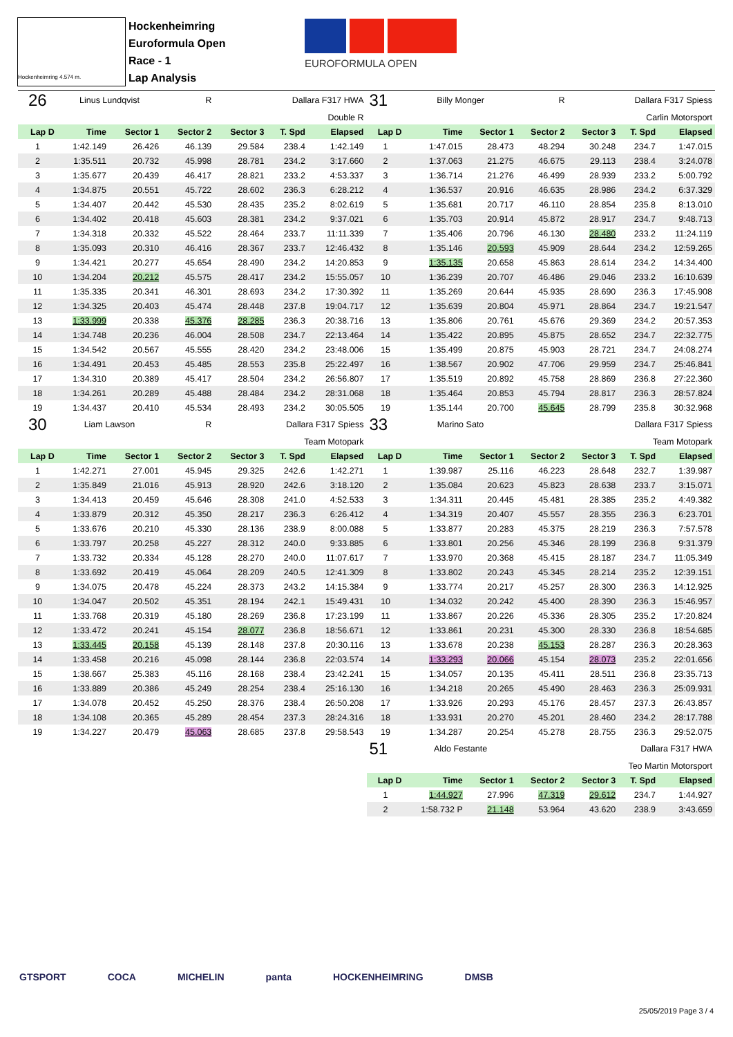Hockenheimring 4.574 m.
Hockenheimring
Euroformula Open
Race - 1
Lap Analysis
EUROFORMULA OPEN
| 26 | Linus Lundqvist | | R | Dallara F317 HWA | | |
| Double R | | | | | | |
| Lap D | Time | Sector 1 | Sector 2 | Sector 3 | T. Spd | Elapsed |
| 1 | 1:42.149 | 26.426 | 46.139 | 29.584 | 238.4 | 1:42.149 |
| 2 | 1:35.511 | 20.732 | 45.998 | 28.781 | 234.2 | 3:17.660 |
| 3 | 1:35.677 | 20.439 | 46.417 | 28.821 | 233.2 | 4:53.337 |
| 4 | 1:34.875 | 20.551 | 45.722 | 28.602 | 236.3 | 6:28.212 |
| 5 | 1:34.407 | 20.442 | 45.530 | 28.435 | 235.2 | 8:02.619 |
| 6 | 1:34.402 | 20.418 | 45.603 | 28.381 | 234.2 | 9:37.021 |
| 7 | 1:34.318 | 20.332 | 45.522 | 28.464 | 233.7 | 11:11.339 |
| 8 | 1:35.093 | 20.310 | 46.416 | 28.367 | 233.7 | 12:46.432 |
| 9 | 1:34.421 | 20.277 | 45.654 | 28.490 | 234.2 | 14:20.853 |
| 10 | 1:34.204 | 20.212 | 45.575 | 28.417 | 234.2 | 15:55.057 |
| 11 | 1:35.335 | 20.341 | 46.301 | 28.693 | 234.2 | 17:30.392 |
| 12 | 1:34.325 | 20.403 | 45.474 | 28.448 | 237.8 | 19:04.717 |
| 13 | 1:33.999 | 20.338 | 45.376 | 28.285 | 236.3 | 20:38.716 |
| 14 | 1:34.748 | 20.236 | 46.004 | 28.508 | 234.7 | 22:13.464 |
| 15 | 1:34.542 | 20.567 | 45.555 | 28.420 | 234.2 | 23:48.006 |
| 16 | 1:34.491 | 20.453 | 45.485 | 28.553 | 235.8 | 25:22.497 |
| 17 | 1:34.310 | 20.389 | 45.417 | 28.504 | 234.2 | 26:56.807 |
| 18 | 1:34.261 | 20.289 | 45.488 | 28.484 | 234.2 | 28:31.068 |
| 19 | 1:34.437 | 20.410 | 45.534 | 28.493 | 234.2 | 30:05.505 |
| 30 | Liam Lawson | | R | Dallara F317 Spiess | | |
| Team Motopark | | | | | | |
| Lap D | Time | Sector 1 | Sector 2 | Sector 3 | T. Spd | Elapsed |
| 1 | 1:42.271 | 27.001 | 45.945 | 29.325 | 242.6 | 1:42.271 |
| 2 | 1:35.849 | 21.016 | 45.913 | 28.920 | 242.6 | 3:18.120 |
| 3 | 1:34.413 | 20.459 | 45.646 | 28.308 | 241.0 | 4:52.533 |
| 4 | 1:33.879 | 20.312 | 45.350 | 28.217 | 236.3 | 6:26.412 |
| 5 | 1:33.676 | 20.210 | 45.330 | 28.136 | 238.9 | 8:00.088 |
| 6 | 1:33.797 | 20.258 | 45.227 | 28.312 | 240.0 | 9:33.885 |
| 7 | 1:33.732 | 20.334 | 45.128 | 28.270 | 240.0 | 11:07.617 |
| 8 | 1:33.692 | 20.419 | 45.064 | 28.209 | 240.5 | 12:41.309 |
| 9 | 1:34.075 | 20.478 | 45.224 | 28.373 | 243.2 | 14:15.384 |
| 10 | 1:34.047 | 20.502 | 45.351 | 28.194 | 242.1 | 15:49.431 |
| 11 | 1:33.768 | 20.319 | 45.180 | 28.269 | 236.8 | 17:23.199 |
| 12 | 1:33.472 | 20.241 | 45.154 | 28.077 | 236.8 | 18:56.671 |
| 13 | 1:33.445 | 20.158 | 45.139 | 28.148 | 237.8 | 20:30.116 |
| 14 | 1:33.458 | 20.216 | 45.098 | 28.144 | 236.8 | 22:03.574 |
| 15 | 1:38.667 | 25.383 | 45.116 | 28.168 | 238.4 | 23:42.241 |
| 16 | 1:33.889 | 20.386 | 45.249 | 28.254 | 238.4 | 25:16.130 |
| 17 | 1:34.078 | 20.452 | 45.250 | 28.376 | 238.4 | 26:50.208 |
| 18 | 1:34.108 | 20.365 | 45.289 | 28.454 | 237.3 | 28:24.316 |
| 19 | 1:34.227 | 20.479 | 45.063 | 28.685 | 237.8 | 29:58.543 |
| 31 | Billy Monger | | R | Dallara F317 Spiess | | |
| Carlin Motorsport | | | | | | |
| Lap D | Time | Sector 1 | Sector 2 | Sector 3 | T. Spd | Elapsed |
| 1 | 1:47.015 | 28.473 | 48.294 | 30.248 | 234.7 | 1:47.015 |
| 2 | 1:37.063 | 21.275 | 46.675 | 29.113 | 238.4 | 3:24.078 |
| 3 | 1:36.714 | 21.276 | 46.499 | 28.939 | 233.2 | 5:00.792 |
| 4 | 1:36.537 | 20.916 | 46.635 | 28.986 | 234.2 | 6:37.329 |
| 5 | 1:35.681 | 20.717 | 46.110 | 28.854 | 235.8 | 8:13.010 |
| 6 | 1:35.703 | 20.914 | 45.872 | 28.917 | 234.7 | 9:48.713 |
| 7 | 1:35.406 | 20.796 | 46.130 | 28.480 | 233.2 | 11:24.119 |
| 8 | 1:35.146 | 20.593 | 45.909 | 28.644 | 234.2 | 12:59.265 |
| 9 | 1:35.135 | 20.658 | 45.863 | 28.614 | 234.2 | 14:34.400 |
| 10 | 1:36.239 | 20.707 | 46.486 | 29.046 | 233.2 | 16:10.639 |
| 11 | 1:35.269 | 20.644 | 45.935 | 28.690 | 236.3 | 17:45.908 |
| 12 | 1:35.639 | 20.804 | 45.971 | 28.864 | 234.7 | 19:21.547 |
| 13 | 1:35.806 | 20.761 | 45.676 | 29.369 | 234.2 | 20:57.353 |
| 14 | 1:35.422 | 20.895 | 45.875 | 28.652 | 234.7 | 22:32.775 |
| 15 | 1:35.499 | 20.875 | 45.903 | 28.721 | 234.7 | 24:08.274 |
| 16 | 1:38.567 | 20.902 | 47.706 | 29.959 | 234.7 | 25:46.841 |
| 17 | 1:35.519 | 20.892 | 45.758 | 28.869 | 236.8 | 27:22.360 |
| 18 | 1:35.464 | 20.853 | 45.794 | 28.817 | 236.3 | 28:57.824 |
| 19 | 1:35.144 | 20.700 | 45.645 | 28.799 | 235.8 | 30:32.968 |
| 33 | Marino Sato | | | Dallara F317 Spiess | | |
| Team Motopark | | | | | | |
| Lap D | Time | Sector 1 | Sector 2 | Sector 3 | T. Spd | Elapsed |
| 1 | 1:39.987 | 25.116 | 46.223 | 28.648 | 232.7 | 1:39.987 |
| 2 | 1:35.084 | 20.623 | 45.823 | 28.638 | 233.7 | 3:15.071 |
| 3 | 1:34.311 | 20.445 | 45.481 | 28.385 | 235.2 | 4:49.382 |
| 4 | 1:34.319 | 20.407 | 45.557 | 28.355 | 236.3 | 6:23.701 |
| 5 | 1:33.877 | 20.283 | 45.375 | 28.219 | 236.3 | 7:57.578 |
| 6 | 1:33.801 | 20.256 | 45.346 | 28.199 | 236.8 | 9:31.379 |
| 7 | 1:33.970 | 20.368 | 45.415 | 28.187 | 234.7 | 11:05.349 |
| 8 | 1:33.802 | 20.243 | 45.345 | 28.214 | 235.2 | 12:39.151 |
| 9 | 1:33.774 | 20.217 | 45.257 | 28.300 | 236.3 | 14:12.925 |
| 10 | 1:34.032 | 20.242 | 45.400 | 28.390 | 236.3 | 15:46.957 |
| 11 | 1:33.867 | 20.226 | 45.336 | 28.305 | 235.2 | 17:20.824 |
| 12 | 1:33.861 | 20.231 | 45.300 | 28.330 | 236.8 | 18:54.685 |
| 13 | 1:33.678 | 20.238 | 45.153 | 28.287 | 236.3 | 20:28.363 |
| 14 | 1:33.293 | 20.066 | 45.154 | 28.073 | 235.2 | 22:01.656 |
| 15 | 1:34.057 | 20.135 | 45.411 | 28.511 | 236.8 | 23:35.713 |
| 16 | 1:34.218 | 20.265 | 45.490 | 28.463 | 236.3 | 25:09.931 |
| 17 | 1:33.926 | 20.293 | 45.176 | 28.457 | 237.3 | 26:43.857 |
| 18 | 1:33.931 | 20.270 | 45.201 | 28.460 | 234.2 | 28:17.788 |
| 19 | 1:34.287 | 20.254 | 45.278 | 28.755 | 236.3 | 29:52.075 |
| 51 | Aldo Festante | | | Dallara F317 HWA | | |
| Teo Martin Motorsport | | | | | | |
| Lap D | Time | Sector 1 | Sector 2 | Sector 3 | T. Spd | Elapsed |
| 1 | 1:44.927 | 27.996 | 47.319 | 29.612 | 234.7 | 1:44.927 |
| 2 | 1:58.732 P | 21.148 | 53.964 | 43.620 | 238.9 | 3:43.659 |
GTSPORT COCA MICHELIN panta HOCKENHEIMRING DMSB
25/05/2019 Page 3 / 4